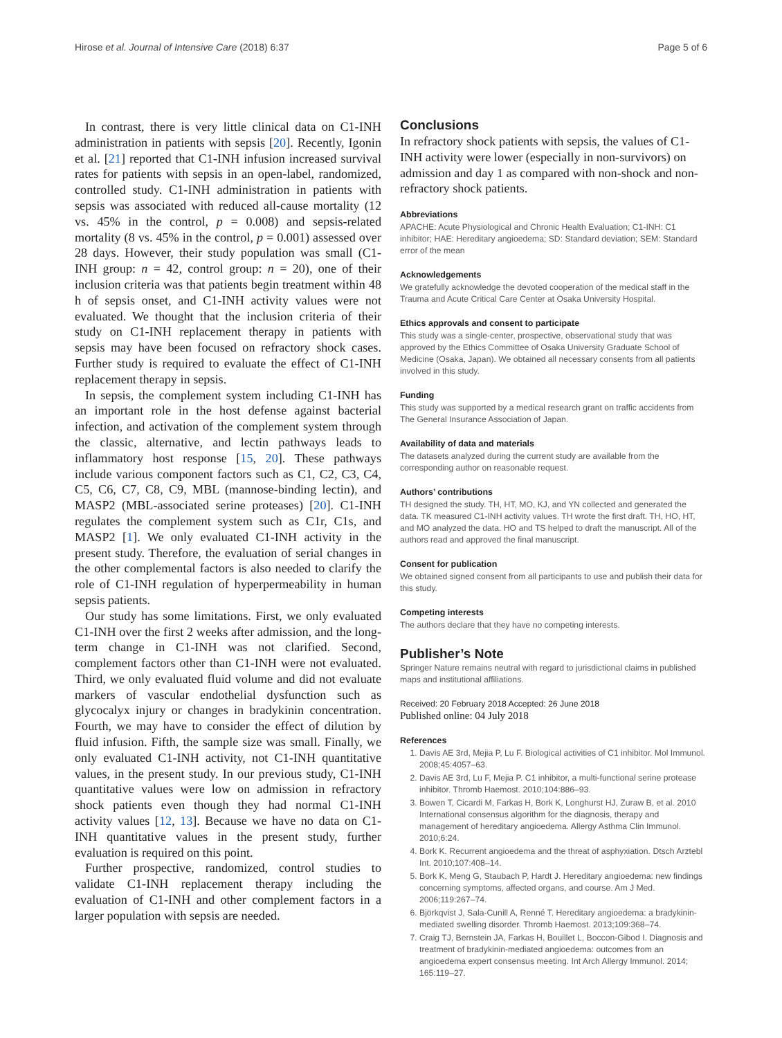Hirose et al. Journal of Intensive Care (2018) 6:37 Page 5 of 6
In contrast, there is very little clinical data on C1-INH administration in patients with sepsis [20]. Recently, Igonin et al. [21] reported that C1-INH infusion increased survival rates for patients with sepsis in an open-label, randomized, controlled study. C1-INH administration in patients with sepsis was associated with reduced all-cause mortality (12 vs. 45% in the control, p = 0.008) and sepsis-related mortality (8 vs. 45% in the control, p = 0.001) assessed over 28 days. However, their study population was small (C1-INH group: n = 42, control group: n = 20), one of their inclusion criteria was that patients begin treatment within 48 h of sepsis onset, and C1-INH activity values were not evaluated. We thought that the inclusion criteria of their study on C1-INH replacement therapy in patients with sepsis may have been focused on refractory shock cases. Further study is required to evaluate the effect of C1-INH replacement therapy in sepsis.
In sepsis, the complement system including C1-INH has an important role in the host defense against bacterial infection, and activation of the complement system through the classic, alternative, and lectin pathways leads to inflammatory host response [15, 20]. These pathways include various component factors such as C1, C2, C3, C4, C5, C6, C7, C8, C9, MBL (mannose-binding lectin), and MASP2 (MBL-associated serine proteases) [20]. C1-INH regulates the complement system such as C1r, C1s, and MASP2 [1]. We only evaluated C1-INH activity in the present study. Therefore, the evaluation of serial changes in the other complemental factors is also needed to clarify the role of C1-INH regulation of hyperpermeability in human sepsis patients.
Our study has some limitations. First, we only evaluated C1-INH over the first 2 weeks after admission, and the long-term change in C1-INH was not clarified. Second, complement factors other than C1-INH were not evaluated. Third, we only evaluated fluid volume and did not evaluate markers of vascular endothelial dysfunction such as glycocalyx injury or changes in bradykinin concentration. Fourth, we may have to consider the effect of dilution by fluid infusion. Fifth, the sample size was small. Finally, we only evaluated C1-INH activity, not C1-INH quantitative values, in the present study. In our previous study, C1-INH quantitative values were low on admission in refractory shock patients even though they had normal C1-INH activity values [12, 13]. Because we have no data on C1-INH quantitative values in the present study, further evaluation is required on this point.
Further prospective, randomized, control studies to validate C1-INH replacement therapy including the evaluation of C1-INH and other complement factors in a larger population with sepsis are needed.
Conclusions
In refractory shock patients with sepsis, the values of C1-INH activity were lower (especially in non-survivors) on admission and day 1 as compared with non-shock and non-refractory shock patients.
Abbreviations
APACHE: Acute Physiological and Chronic Health Evaluation; C1-INH: C1 inhibitor; HAE: Hereditary angioedema; SD: Standard deviation; SEM: Standard error of the mean
Acknowledgements
We gratefully acknowledge the devoted cooperation of the medical staff in the Trauma and Acute Critical Care Center at Osaka University Hospital.
Ethics approvals and consent to participate
This study was a single-center, prospective, observational study that was approved by the Ethics Committee of Osaka University Graduate School of Medicine (Osaka, Japan). We obtained all necessary consents from all patients involved in this study.
Funding
This study was supported by a medical research grant on traffic accidents from The General Insurance Association of Japan.
Availability of data and materials
The datasets analyzed during the current study are available from the corresponding author on reasonable request.
Authors’ contributions
TH designed the study. TH, HT, MO, KJ, and YN collected and generated the data. TK measured C1-INH activity values. TH wrote the first draft. TH, HO, HT, and MO analyzed the data. HO and TS helped to draft the manuscript. All of the authors read and approved the final manuscript.
Consent for publication
We obtained signed consent from all participants to use and publish their data for this study.
Competing interests
The authors declare that they have no competing interests.
Publisher’s Note
Springer Nature remains neutral with regard to jurisdictional claims in published maps and institutional affiliations.
Received: 20 February 2018 Accepted: 26 June 2018
Published online: 04 July 2018
References
1. Davis AE 3rd, Mejia P, Lu F. Biological activities of C1 inhibitor. Mol Immunol. 2008;45:4057–63.
2. Davis AE 3rd, Lu F, Mejia P. C1 inhibitor, a multi-functional serine protease inhibitor. Thromb Haemost. 2010;104:886–93.
3. Bowen T, Cicardi M, Farkas H, Bork K, Longhurst HJ, Zuraw B, et al. 2010 International consensus algorithm for the diagnosis, therapy and management of hereditary angioedema. Allergy Asthma Clin Immunol. 2010;6:24.
4. Bork K. Recurrent angioedema and the threat of asphyxiation. Dtsch Arztebl Int. 2010;107:408–14.
5. Bork K, Meng G, Staubach P, Hardt J. Hereditary angioedema: new findings concerning symptoms, affected organs, and course. Am J Med. 2006;119:267–74.
6. Björkqvist J, Sala-Cunill A, Renné T. Hereditary angioedema: a bradykinin-mediated swelling disorder. Thromb Haemost. 2013;109:368–74.
7. Craig TJ, Bernstein JA, Farkas H, Bouillet L, Boccon-Gibod I. Diagnosis and treatment of bradykinin-mediated angioedema: outcomes from an angioedema expert consensus meeting. Int Arch Allergy Immunol. 2014; 165:119–27.